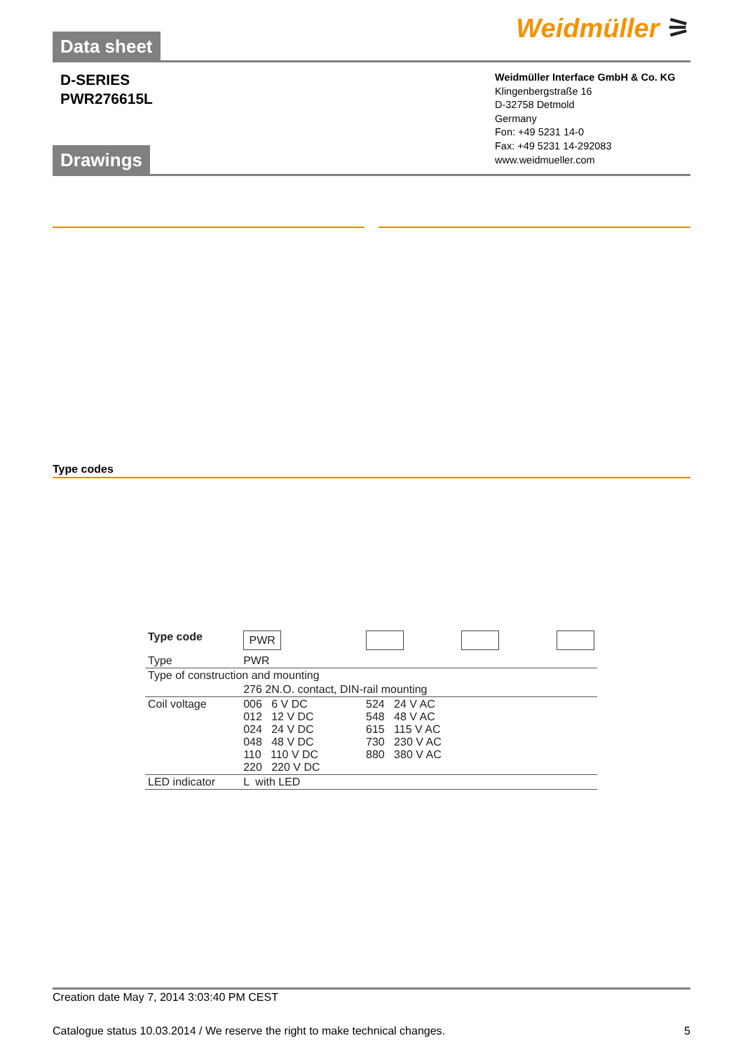Weidmüller ⚞ Data sheet
D-SERIES
PWR276615L
Weidmüller Interface GmbH & Co. KG
Klingenbergstraße 16
D-32758 Detmold
Germany
Fon: +49 5231 14-0
Fax: +49 5231 14-292083
www.weidmueller.com
Drawings
Type codes
| Type code | PWR | | | |
| Type | PWR | | | |
| Type of construction and mounting | | | | |
| | 276 2N.O. contact, DIN-rail mounting | | | |
| Coil voltage | 006 6 V DC 012 12 V DC 024 24 V DC 048 48 V DC 110 110 V DC 220 220 V DC | 524 24 V AC 548 48 V AC 615 115 V AC 730 230 V AC 880 380 V AC | | |
| LED indicator | L with LED | | | |
Creation date May 7, 2014 3:03:40 PM CEST
Catalogue status 10.03.2014 / We reserve the right to make technical changes. 5